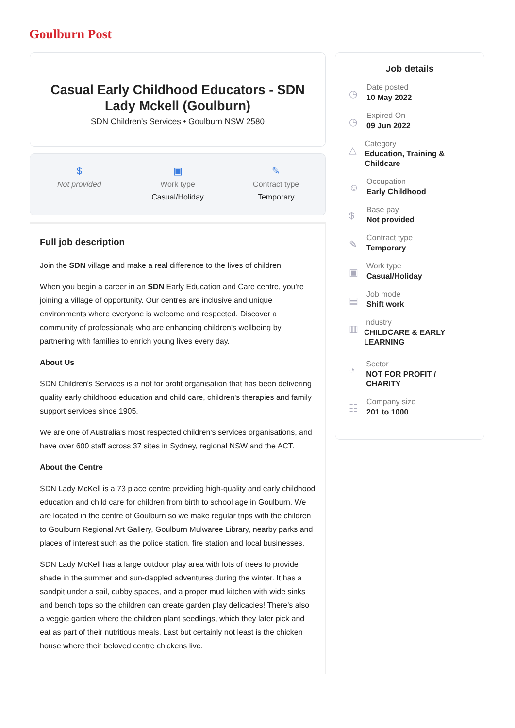Goulburn Post
Casual Early Childhood Educators - SDN Lady Mckell (Goulburn)
SDN Children's Services • Goulburn NSW 2580
$
Not provided
▣
Work type
Casual/Holiday
✎
Contract type
Temporary
Full job description
Join the SDN village and make a real difference to the lives of children.
When you begin a career in an SDN Early Education and Care centre, you're joining a village of opportunity. Our centres are inclusive and unique environments where everyone is welcome and respected. Discover a community of professionals who are enhancing children's wellbeing by partnering with families to enrich young lives every day.
About Us
SDN Children's Services is a not for profit organisation that has been delivering quality early childhood education and child care, children's therapies and family support services since 1905.
We are one of Australia's most respected children's services organisations, and have over 600 staff across 37 sites in Sydney, regional NSW and the ACT.
About the Centre
SDN Lady McKell is a 73 place centre providing high-quality and early childhood education and child care for children from birth to school age in Goulburn. We are located in the centre of Goulburn so we make regular trips with the children to Goulburn Regional Art Gallery, Goulburn Mulwaree Library, nearby parks and places of interest such as the police station, fire station and local businesses.
SDN Lady McKell has a large outdoor play area with lots of trees to provide shade in the summer and sun-dappled adventures during the winter. It has a sandpit under a sail, cubby spaces, and a proper mud kitchen with wide sinks and bench tops so the children can create garden play delicacies! There's also a veggie garden where the children plant seedlings, which they later pick and eat as part of their nutritious meals. Last but certainly not least is the chicken house where their beloved centre chickens live.
Job details
◷
Date posted
10 May 2022
◷
Expired On
09 Jun 2022
△
Category
Education, Training & Childcare
☺
Occupation
Early Childhood
$
Base pay
Not provided
✎
Contract type
Temporary
▣
Work type
Casual/Holiday
▤
Job mode
Shift work
▥
Industry
CHILDCARE & EARLY LEARNING
◔
Sector
NOT FOR PROFIT / CHARITY
☷
Company size
201 to 1000